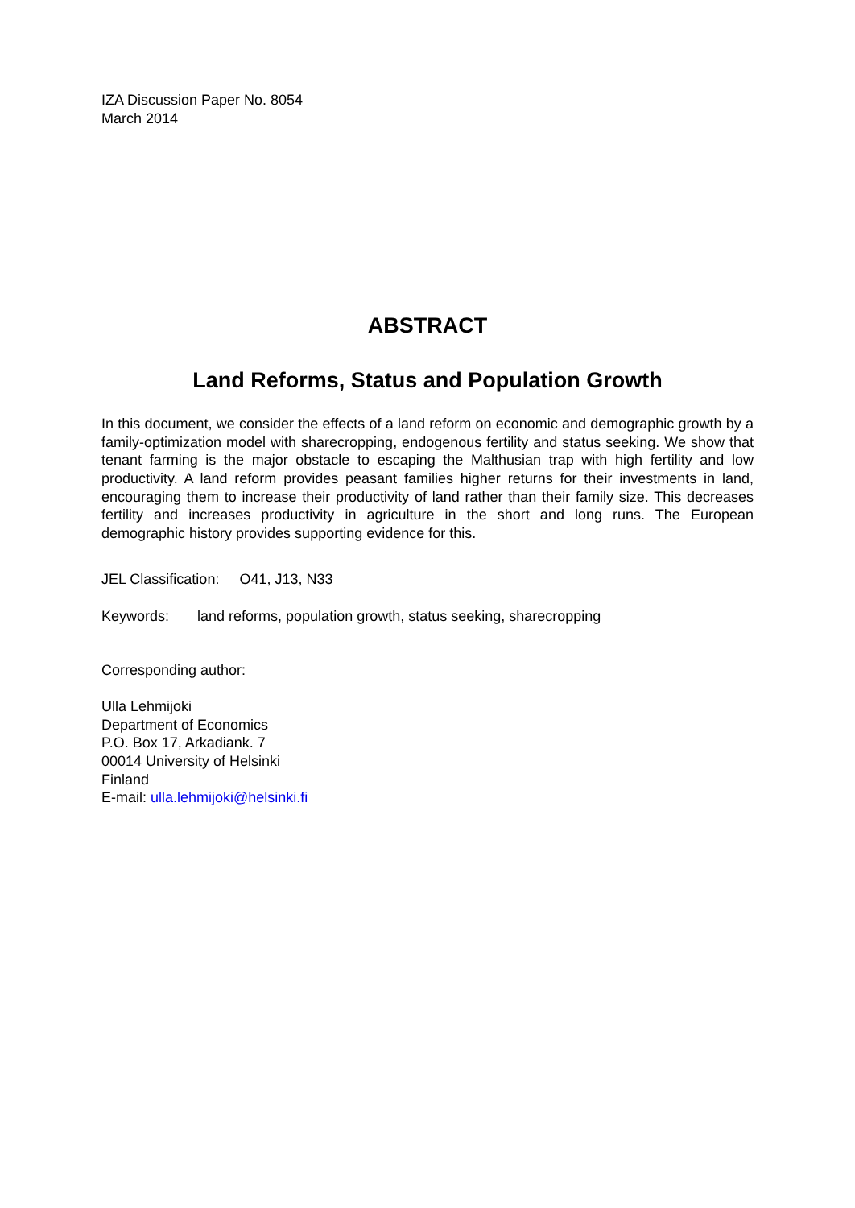IZA Discussion Paper No. 8054
March 2014
ABSTRACT
Land Reforms, Status and Population Growth
In this document, we consider the effects of a land reform on economic and demographic growth by a family-optimization model with sharecropping, endogenous fertility and status seeking. We show that tenant farming is the major obstacle to escaping the Malthusian trap with high fertility and low productivity. A land reform provides peasant families higher returns for their investments in land, encouraging them to increase their productivity of land rather than their family size. This decreases fertility and increases productivity in agriculture in the short and long runs. The European demographic history provides supporting evidence for this.
JEL Classification: O41, J13, N33
Keywords: land reforms, population growth, status seeking, sharecropping
Corresponding author:
Ulla Lehmijoki
Department of Economics
P.O. Box 17, Arkadiank. 7
00014 University of Helsinki
Finland
E-mail: ulla.lehmijoki@helsinki.fi